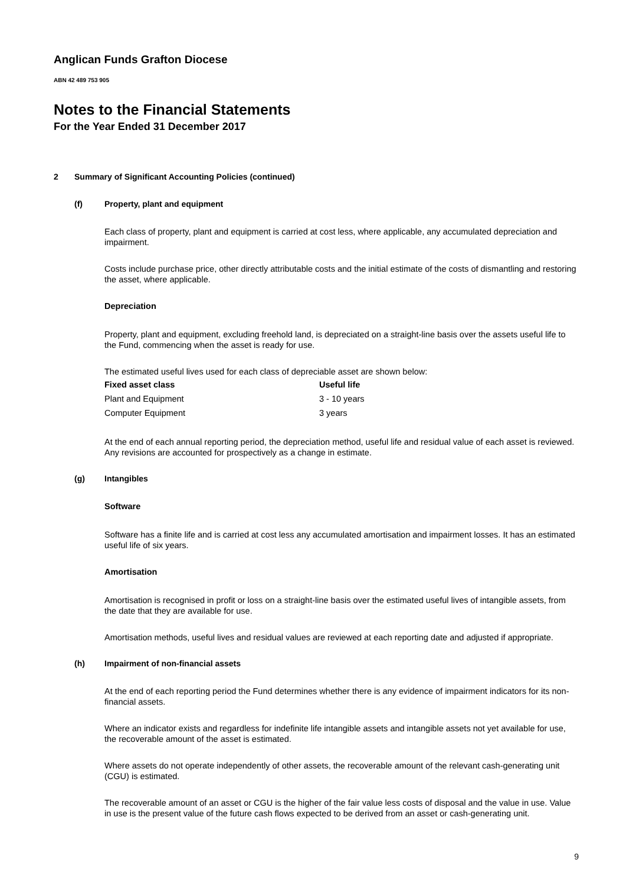Anglican Funds Grafton Diocese
ABN 42 489 753 905
Notes to the Financial Statements
For the Year Ended 31 December 2017
2 Summary of Significant Accounting Policies (continued)
(f) Property, plant and equipment
Each class of property, plant and equipment is carried at cost less, where applicable, any accumulated depreciation and impairment.
Costs include purchase price, other directly attributable costs and the initial estimate of the costs of dismantling and restoring the asset, where applicable.
Depreciation
Property, plant and equipment, excluding freehold land, is depreciated on a straight-line basis over the assets useful life to the Fund, commencing when the asset is ready for use.
The estimated useful lives used for each class of depreciable asset are shown below:
| Fixed asset class | Useful life |
| --- | --- |
| Plant and Equipment | 3 - 10 years |
| Computer Equipment | 3 years |
At the end of each annual reporting period, the depreciation method, useful life and residual value of each asset is reviewed. Any revisions are accounted for prospectively as a change in estimate.
(g) Intangibles
Software
Software has a finite life and is carried at cost less any accumulated amortisation and impairment losses. It has an estimated useful life of six years.
Amortisation
Amortisation is recognised in profit or loss on a straight-line basis over the estimated useful lives of intangible assets, from the date that they are available for use.
Amortisation methods, useful lives and residual values are reviewed at each reporting date and adjusted if appropriate.
(h) Impairment of non-financial assets
At the end of each reporting period the Fund determines whether there is any evidence of impairment indicators for its non-financial assets.
Where an indicator exists and regardless for indefinite life intangible assets and intangible assets not yet available for use, the recoverable amount of the asset is estimated.
Where assets do not operate independently of other assets, the recoverable amount of the relevant cash-generating unit (CGU) is estimated.
The recoverable amount of an asset or CGU is the higher of the fair value less costs of disposal and the value in use. Value in use is the present value of the future cash flows expected to be derived from an asset or cash-generating unit.
9